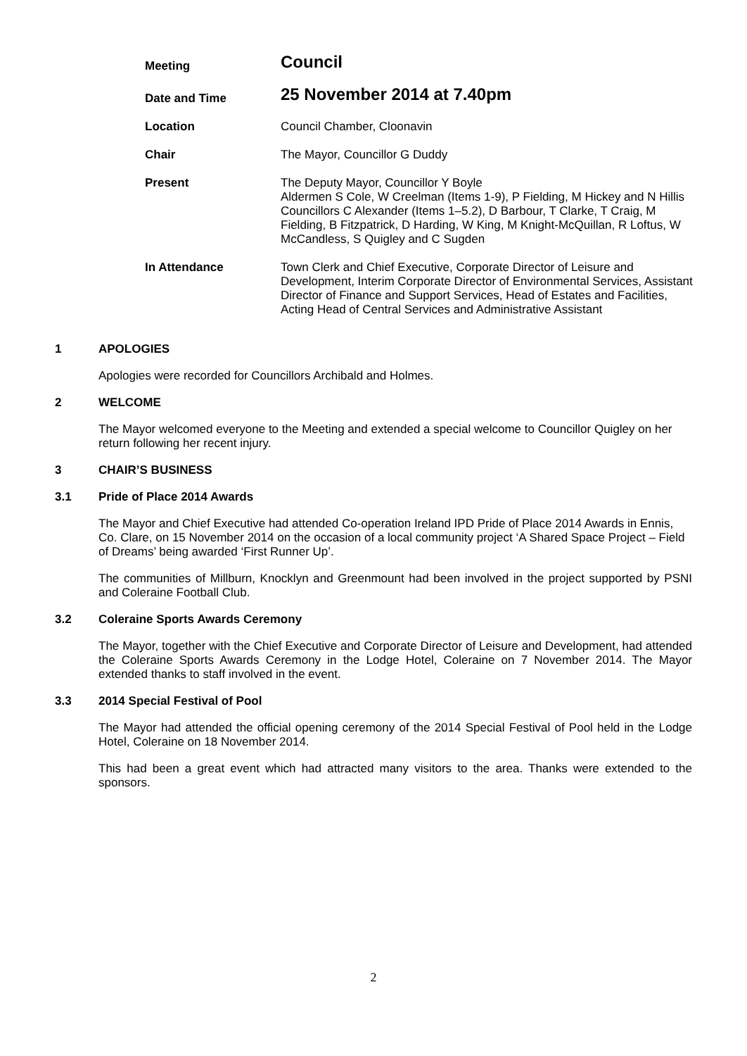| Meeting | Council |
| Date and Time | 25 November 2014 at 7.40pm |
| Location | Council Chamber, Cloonavin |
| Chair | The Mayor, Councillor G Duddy |
| Present | The Deputy Mayor, Councillor Y Boyle Aldermen S Cole, W Creelman (Items 1-9), P Fielding, M Hickey and N Hillis Councillors C Alexander (Items 1–5.2), D Barbour, T Clarke, T Craig, M Fielding, B Fitzpatrick, D Harding, W King, M Knight-McQuillan, R Loftus, W McCandless, S Quigley and C Sugden |
| In Attendance | Town Clerk and Chief Executive, Corporate Director of Leisure and Development, Interim Corporate Director of Environmental Services, Assistant Director of Finance and Support Services, Head of Estates and Facilities, Acting Head of Central Services and Administrative Assistant |
1 APOLOGIES
Apologies were recorded for Councillors Archibald and Holmes.
2 WELCOME
The Mayor welcomed everyone to the Meeting and extended a special welcome to Councillor Quigley on her return following her recent injury.
3 CHAIR’S BUSINESS
3.1 Pride of Place 2014 Awards
The Mayor and Chief Executive had attended Co-operation Ireland IPD Pride of Place 2014 Awards in Ennis, Co. Clare, on 15 November 2014 on the occasion of a local community project ‘A Shared Space Project – Field of Dreams’ being awarded ‘First Runner Up’.
The communities of Millburn, Knocklyn and Greenmount had been involved in the project supported by PSNI and Coleraine Football Club.
3.2 Coleraine Sports Awards Ceremony
The Mayor, together with the Chief Executive and Corporate Director of Leisure and Development, had attended the Coleraine Sports Awards Ceremony in the Lodge Hotel, Coleraine on 7 November 2014. The Mayor extended thanks to staff involved in the event.
3.3 2014 Special Festival of Pool
The Mayor had attended the official opening ceremony of the 2014 Special Festival of Pool held in the Lodge Hotel, Coleraine on 18 November 2014.
This had been a great event which had attracted many visitors to the area. Thanks were extended to the sponsors.
2